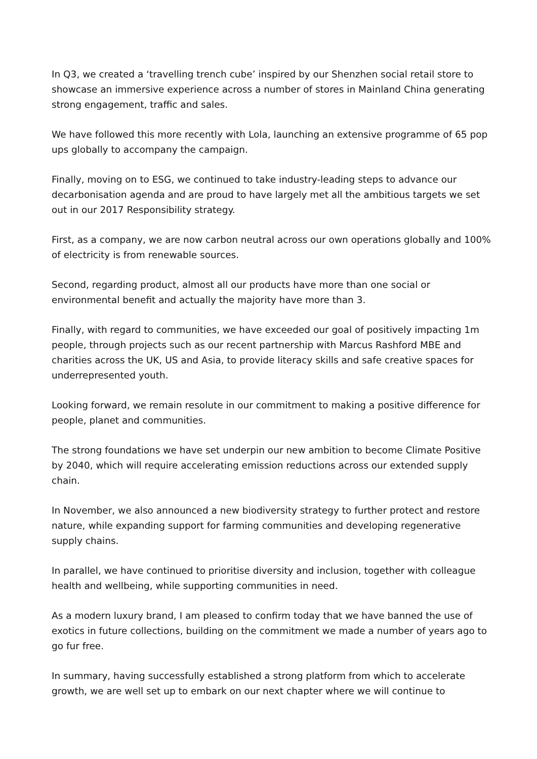In Q3, we created a ‘travelling trench cube’ inspired by our Shenzhen social retail store to showcase an immersive experience across a number of stores in Mainland China generating strong engagement, traffic and sales.
We have followed this more recently with Lola, launching an extensive programme of 65 pop ups globally to accompany the campaign.
Finally, moving on to ESG, we continued to take industry-leading steps to advance our decarbonisation agenda and are proud to have largely met all the ambitious targets we set out in our 2017 Responsibility strategy.
First, as a company, we are now carbon neutral across our own operations globally and 100% of electricity is from renewable sources.
Second, regarding product, almost all our products have more than one social or environmental benefit and actually the majority have more than 3.
Finally, with regard to communities, we have exceeded our goal of positively impacting 1m people, through projects such as our recent partnership with Marcus Rashford MBE and charities across the UK, US and Asia, to provide literacy skills and safe creative spaces for underrepresented youth.
Looking forward, we remain resolute in our commitment to making a positive difference for people, planet and communities.
The strong foundations we have set underpin our new ambition to become Climate Positive by 2040, which will require accelerating emission reductions across our extended supply chain.
In November, we also announced a new biodiversity strategy to further protect and restore nature, while expanding support for farming communities and developing regenerative supply chains.
In parallel, we have continued to prioritise diversity and inclusion, together with colleague health and wellbeing, while supporting communities in need.
As a modern luxury brand, I am pleased to confirm today that we have banned the use of exotics in future collections, building on the commitment we made a number of years ago to go fur free.
In summary, having successfully established a strong platform from which to accelerate growth, we are well set up to embark on our next chapter where we will continue to